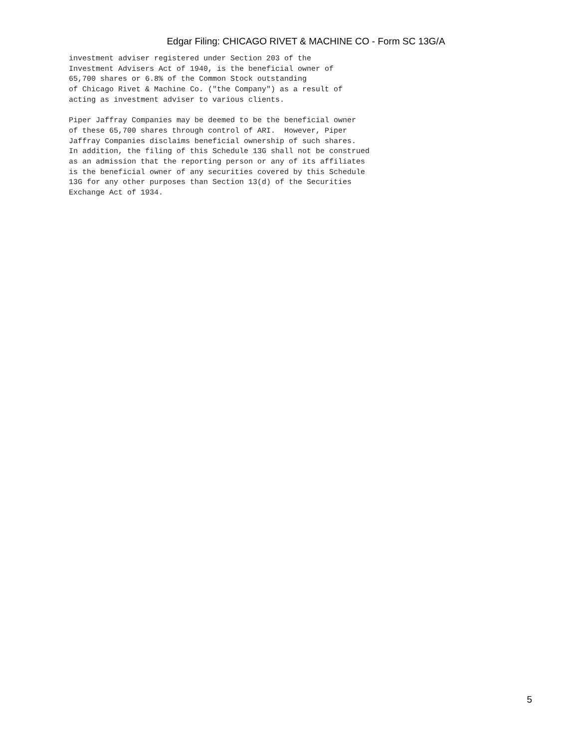Edgar Filing: CHICAGO RIVET & MACHINE CO - Form SC 13G/A
investment adviser registered under Section 203 of the
Investment Advisers Act of 1940, is the beneficial owner of
65,700 shares or 6.8% of the Common Stock outstanding
of Chicago Rivet & Machine Co. ("the Company") as a result of
acting as investment adviser to various clients.

Piper Jaffray Companies may be deemed to be the beneficial owner
of these 65,700 shares through control of ARI.  However, Piper
Jaffray Companies disclaims beneficial ownership of such shares.
In addition, the filing of this Schedule 13G shall not be construed
as an admission that the reporting person or any of its affiliates
is the beneficial owner of any securities covered by this Schedule
13G for any other purposes than Section 13(d) of the Securities
Exchange Act of 1934.
5